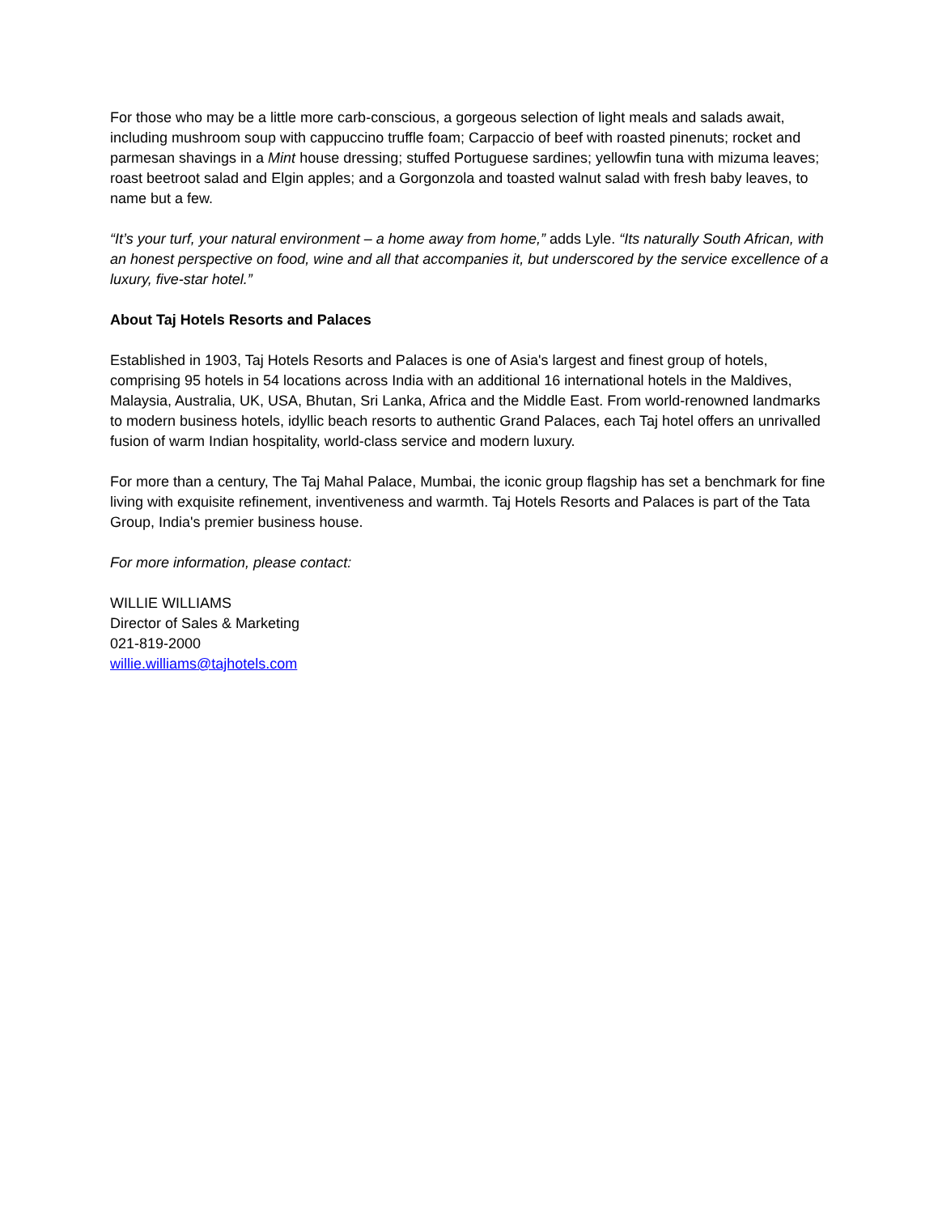For those who may be a little more carb-conscious, a gorgeous selection of light meals and salads await, including mushroom soup with cappuccino truffle foam; Carpaccio of beef with roasted pinenuts; rocket and parmesan shavings in a Mint house dressing; stuffed Portuguese sardines; yellowfin tuna with mizuma leaves; roast beetroot salad and Elgin apples; and a Gorgonzola and toasted walnut salad with fresh baby leaves, to name but a few.
“It’s your turf, your natural environment – a home away from home,” adds Lyle. “Its naturally South African, with an honest perspective on food, wine and all that accompanies it, but underscored by the service excellence of a luxury, five-star hotel.”
About Taj Hotels Resorts and Palaces
Established in 1903, Taj Hotels Resorts and Palaces is one of Asia's largest and finest group of hotels, comprising 95 hotels in 54 locations across India with an additional 16 international hotels in the Maldives, Malaysia, Australia, UK, USA, Bhutan, Sri Lanka, Africa and the Middle East. From world-renowned landmarks to modern business hotels, idyllic beach resorts to authentic Grand Palaces, each Taj hotel offers an unrivalled fusion of warm Indian hospitality, world-class service and modern luxury.
For more than a century, The Taj Mahal Palace, Mumbai, the iconic group flagship has set a benchmark for fine living with exquisite refinement, inventiveness and warmth. Taj Hotels Resorts and Palaces is part of the Tata Group, India's premier business house.
For more information, please contact:
WILLIE WILLIAMS
Director of Sales & Marketing
021-819-2000
willie.williams@tajhotels.com